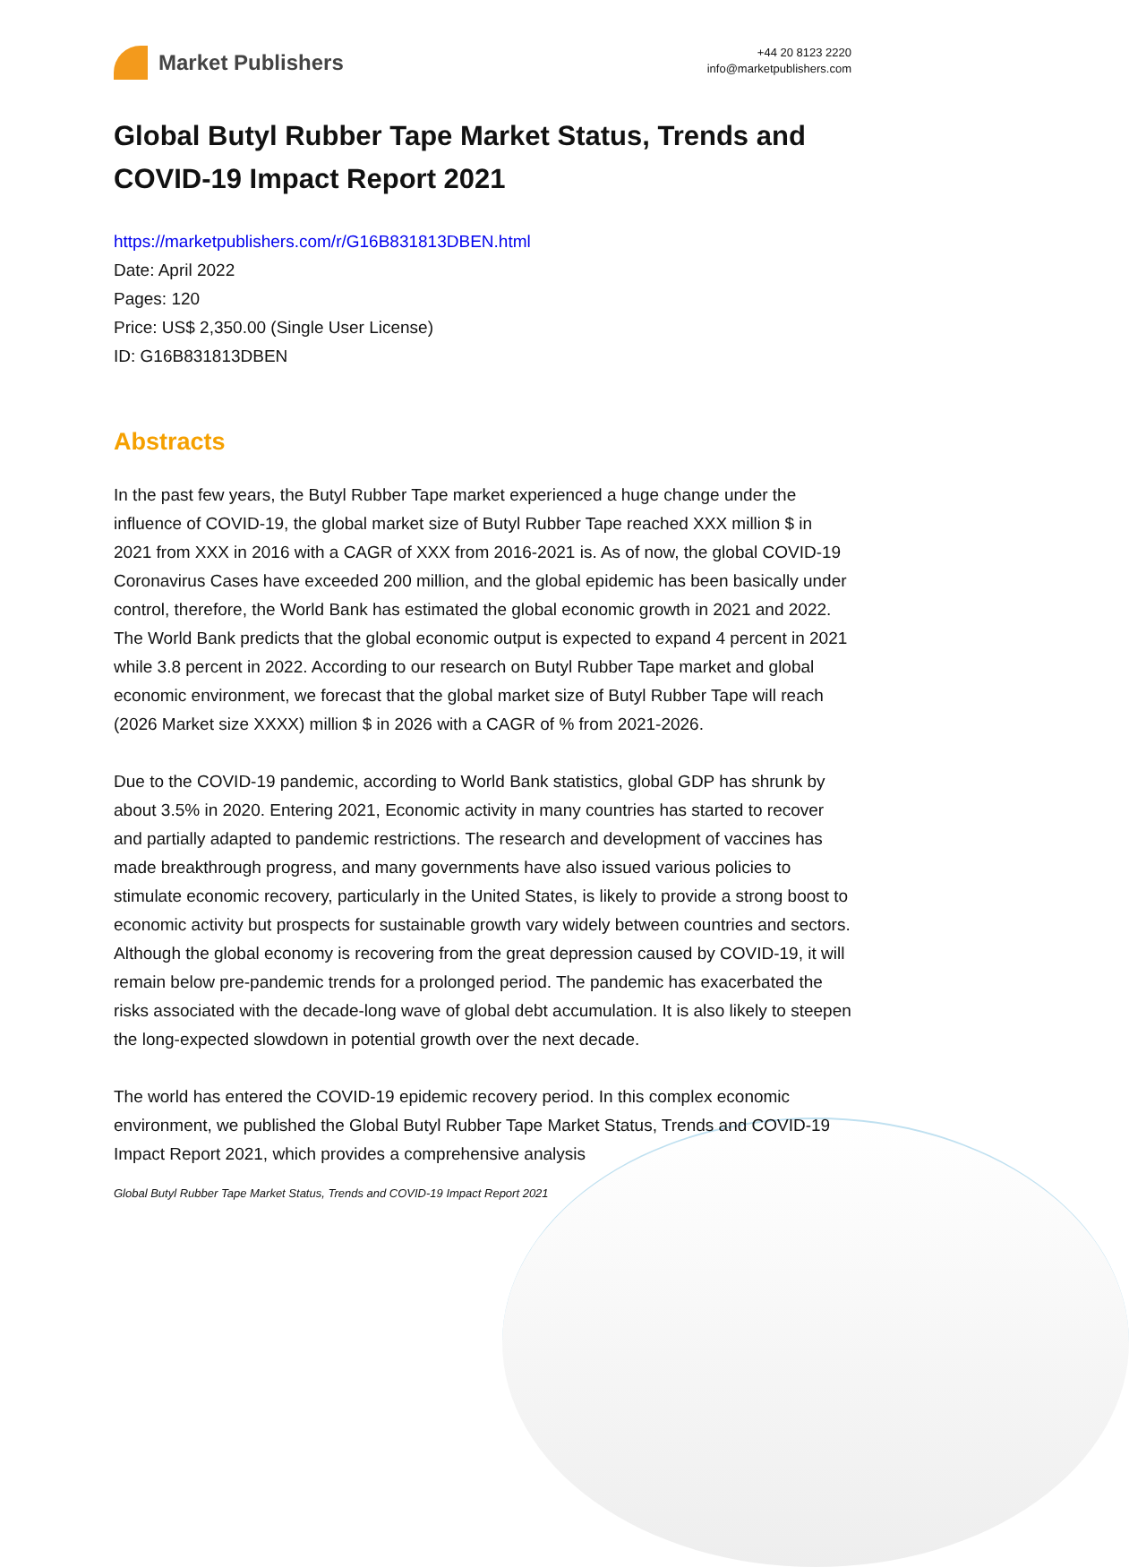Market Publishers
+44 20 8123 2220
info@marketpublishers.com
Global Butyl Rubber Tape Market Status, Trends and COVID-19 Impact Report 2021
https://marketpublishers.com/r/G16B831813DBEN.html
Date: April 2022
Pages: 120
Price: US$ 2,350.00 (Single User License)
ID: G16B831813DBEN
Abstracts
In the past few years, the Butyl Rubber Tape market experienced a huge change under the influence of COVID-19, the global market size of Butyl Rubber Tape reached XXX million $ in 2021 from XXX in 2016 with a CAGR of XXX from 2016-2021 is. As of now, the global COVID-19 Coronavirus Cases have exceeded 200 million, and the global epidemic has been basically under control, therefore, the World Bank has estimated the global economic growth in 2021 and 2022. The World Bank predicts that the global economic output is expected to expand 4 percent in 2021 while 3.8 percent in 2022. According to our research on Butyl Rubber Tape market and global economic environment, we forecast that the global market size of Butyl Rubber Tape will reach (2026 Market size XXXX) million $ in 2026 with a CAGR of % from 2021-2026.
Due to the COVID-19 pandemic, according to World Bank statistics, global GDP has shrunk by about 3.5% in 2020. Entering 2021, Economic activity in many countries has started to recover and partially adapted to pandemic restrictions. The research and development of vaccines has made breakthrough progress, and many governments have also issued various policies to stimulate economic recovery, particularly in the United States, is likely to provide a strong boost to economic activity but prospects for sustainable growth vary widely between countries and sectors. Although the global economy is recovering from the great depression caused by COVID-19, it will remain below pre-pandemic trends for a prolonged period. The pandemic has exacerbated the risks associated with the decade-long wave of global debt accumulation. It is also likely to steepen the long-expected slowdown in potential growth over the next decade.
The world has entered the COVID-19 epidemic recovery period. In this complex economic environment, we published the Global Butyl Rubber Tape Market Status, Trends and COVID-19 Impact Report 2021, which provides a comprehensive analysis
Global Butyl Rubber Tape Market Status, Trends and COVID-19 Impact Report 2021